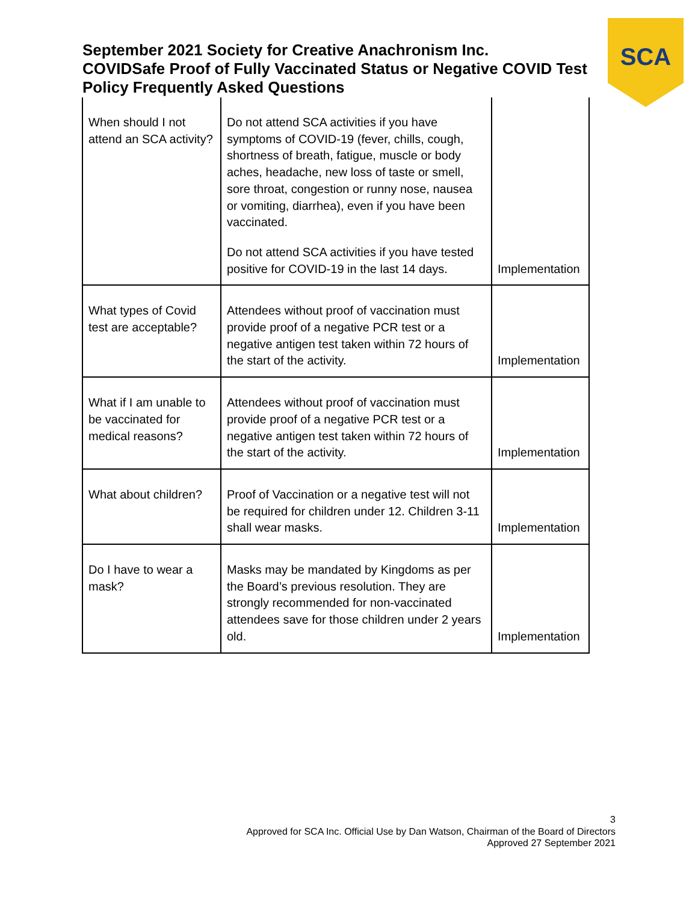September 2021 Society for Creative Anachronism Inc.
COVIDSafe Proof of Fully Vaccinated Status or Negative COVID Test Policy Frequently Asked Questions
SCA
| When should I not attend an SCA activity? | Do not attend SCA activities if you have symptoms of COVID-19 (fever, chills, cough, shortness of breath, fatigue, muscle or body aches, headache, new loss of taste or smell, sore throat, congestion or runny nose, nausea or vomiting, diarrhea), even if you have been vaccinated. Do not attend SCA activities if you have tested positive for COVID-19 in the last 14 days. | Implementation |
| What types of Covid test are acceptable? | Attendees without proof of vaccination must provide proof of a negative PCR test or a negative antigen test taken within 72 hours of the start of the activity. | Implementation |
| What if I am unable to be vaccinated for medical reasons? | Attendees without proof of vaccination must provide proof of a negative PCR test or a negative antigen test taken within 72 hours of the start of the activity. | Implementation |
| What about children? | Proof of Vaccination or a negative test will not be required for children under 12. Children 3-11 shall wear masks. | Implementation |
| Do I have to wear a mask? | Masks may be mandated by Kingdoms as per the Board’s previous resolution. They are strongly recommended for non-vaccinated attendees save for those children under 2 years old. | Implementation |
3
Approved for SCA Inc. Official Use by Dan Watson, Chairman of the Board of Directors
Approved 27 September 2021